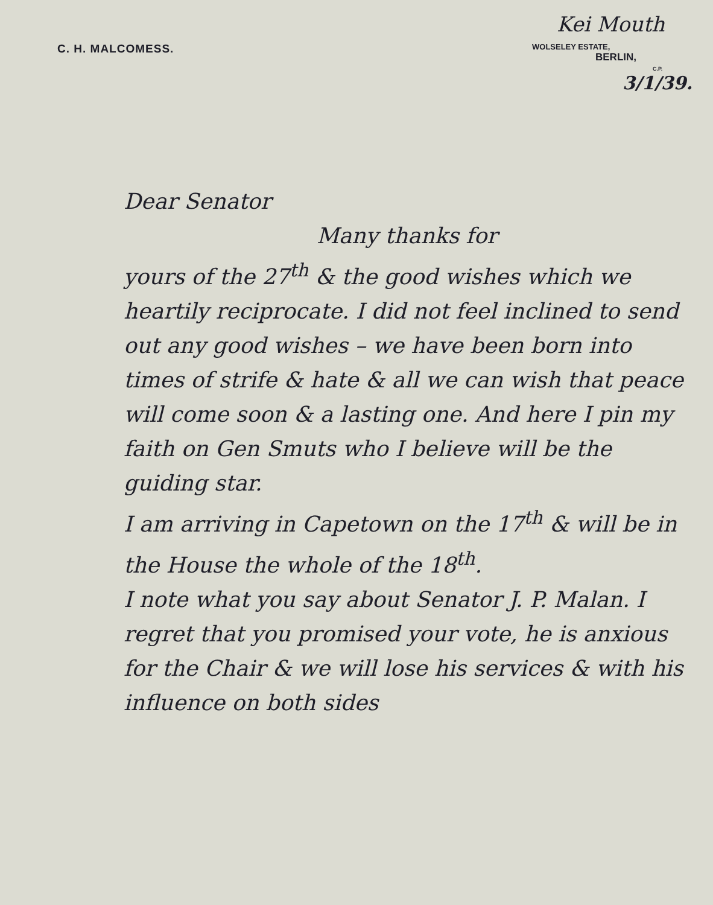Kei Mouth
C. H. MALCOMESS.
WOLSELEY ESTATE,
BERLIN,
C.P.
3/1/39.
Dear Senator
Many thanks for
yours of the 27<sup>th</sup> & the good wishes which we heartily reciprocate. I did not feel inclined to send out any good wishes – we have been born into times of strife & hate & all we can wish that peace will come soon & a lasting one. And here I pin my faith on Gen Smuts who I believe will be the guiding star.
I am arriving in Capetown on the 17<sup>th</sup> & will be in the House the whole of the 18<sup>th</sup>.
I note what you say about Senator J. P. Malan. I regret that you promised your vote, he is anxious for the Chair & we will lose his services & with his influence on both sides